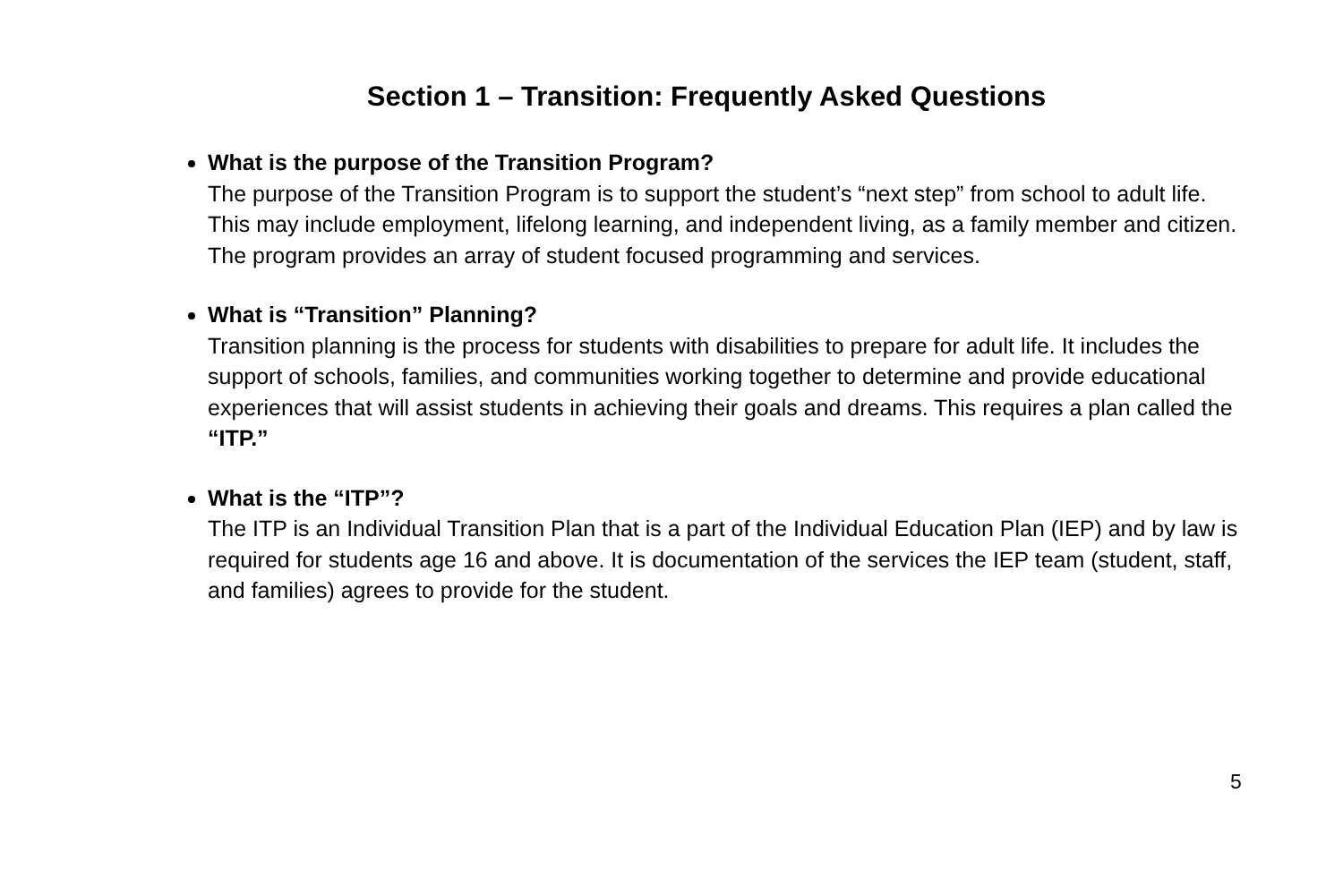Section 1 – Transition: Frequently Asked Questions
What is the purpose of the Transition Program?
The purpose of the Transition Program is to support the student’s “next step” from school to adult life. This may include employment, lifelong learning, and independent living, as a family member and citizen. The program provides an array of student focused programming and services.
What is “Transition” Planning?
Transition planning is the process for students with disabilities to prepare for adult life. It includes the support of schools, families, and communities working together to determine and provide educational experiences that will assist students in achieving their goals and dreams. This requires a plan called the “ITP.”
What is the “ITP”?
The ITP is an Individual Transition Plan that is a part of the Individual Education Plan (IEP) and by law is required for students age 16 and above. It is documentation of the services the IEP team (student, staff, and families) agrees to provide for the student.
5